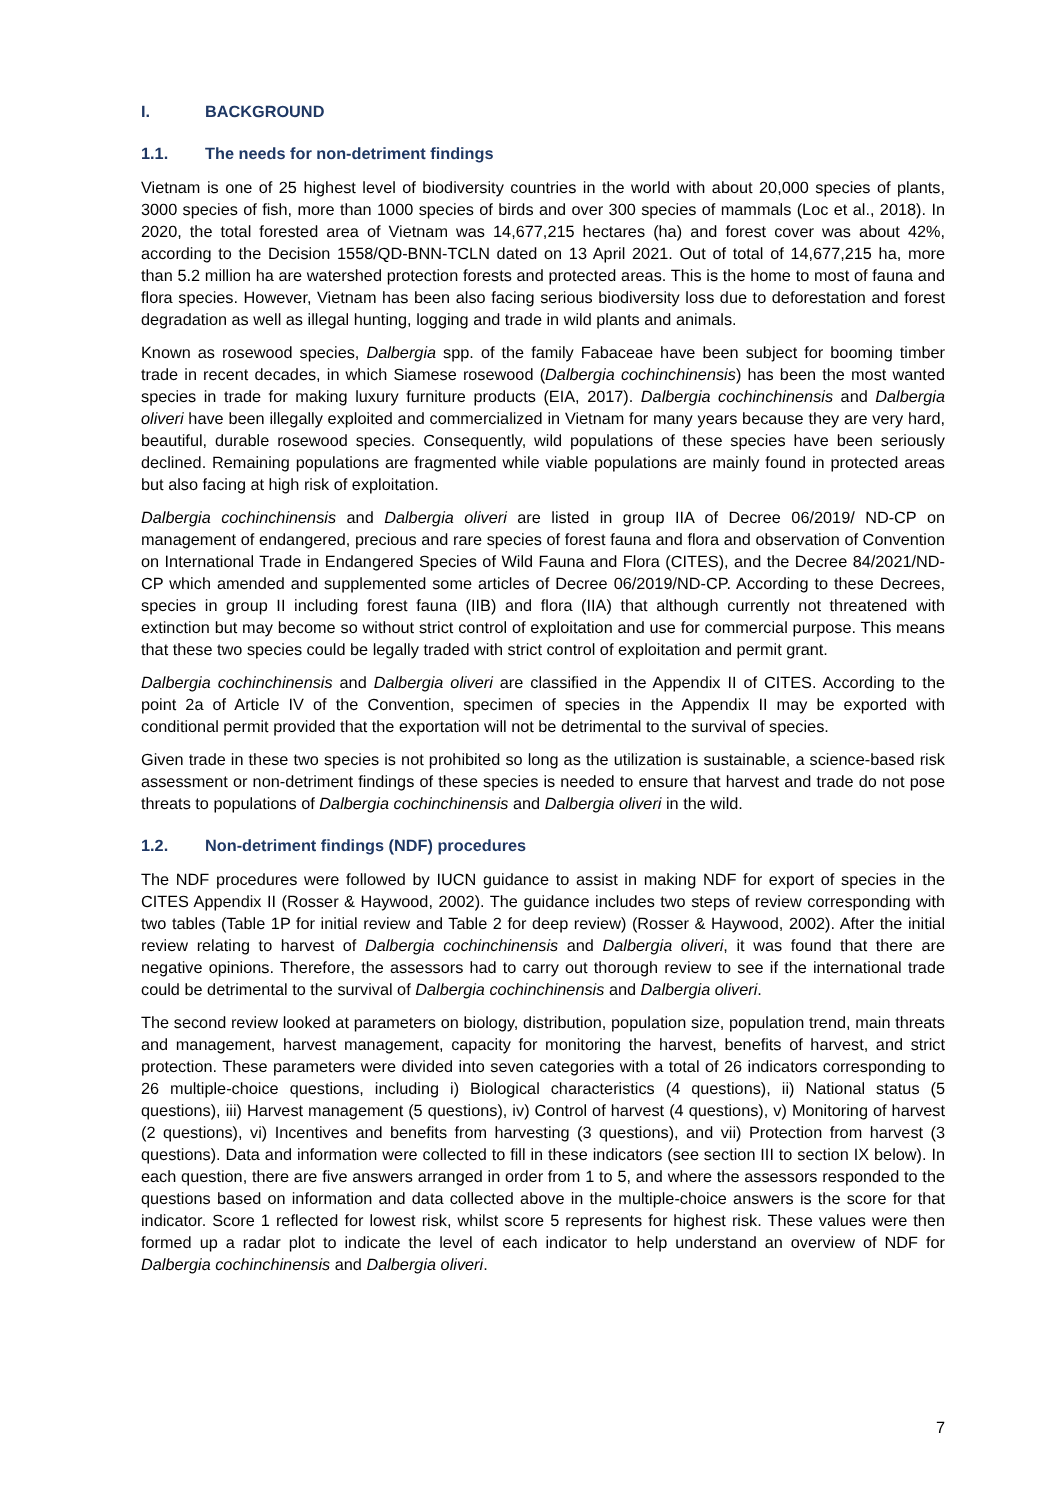I. BACKGROUND
1.1. The needs for non-detriment findings
Vietnam is one of 25 highest level of biodiversity countries in the world with about 20,000 species of plants, 3000 species of fish, more than 1000 species of birds and over 300 species of mammals (Loc et al., 2018). In 2020, the total forested area of Vietnam was 14,677,215 hectares (ha) and forest cover was about 42%, according to the Decision 1558/QD-BNN-TCLN dated on 13 April 2021. Out of total of 14,677,215 ha, more than 5.2 million ha are watershed protection forests and protected areas. This is the home to most of fauna and flora species. However, Vietnam has been also facing serious biodiversity loss due to deforestation and forest degradation as well as illegal hunting, logging and trade in wild plants and animals.
Known as rosewood species, Dalbergia spp. of the family Fabaceae have been subject for booming timber trade in recent decades, in which Siamese rosewood (Dalbergia cochinchinensis) has been the most wanted species in trade for making luxury furniture products (EIA, 2017). Dalbergia cochinchinensis and Dalbergia oliveri have been illegally exploited and commercialized in Vietnam for many years because they are very hard, beautiful, durable rosewood species. Consequently, wild populations of these species have been seriously declined. Remaining populations are fragmented while viable populations are mainly found in protected areas but also facing at high risk of exploitation.
Dalbergia cochinchinensis and Dalbergia oliveri are listed in group IIA of Decree 06/2019/ ND-CP on management of endangered, precious and rare species of forest fauna and flora and observation of Convention on International Trade in Endangered Species of Wild Fauna and Flora (CITES), and the Decree 84/2021/ND-CP which amended and supplemented some articles of Decree 06/2019/ND-CP. According to these Decrees, species in group II including forest fauna (IIB) and flora (IIA) that although currently not threatened with extinction but may become so without strict control of exploitation and use for commercial purpose. This means that these two species could be legally traded with strict control of exploitation and permit grant.
Dalbergia cochinchinensis and Dalbergia oliveri are classified in the Appendix II of CITES. According to the point 2a of Article IV of the Convention, specimen of species in the Appendix II may be exported with conditional permit provided that the exportation will not be detrimental to the survival of species.
Given trade in these two species is not prohibited so long as the utilization is sustainable, a science-based risk assessment or non-detriment findings of these species is needed to ensure that harvest and trade do not pose threats to populations of Dalbergia cochinchinensis and Dalbergia oliveri in the wild.
1.2. Non-detriment findings (NDF) procedures
The NDF procedures were followed by IUCN guidance to assist in making NDF for export of species in the CITES Appendix II (Rosser & Haywood, 2002). The guidance includes two steps of review corresponding with two tables (Table 1P for initial review and Table 2 for deep review) (Rosser & Haywood, 2002). After the initial review relating to harvest of Dalbergia cochinchinensis and Dalbergia oliveri, it was found that there are negative opinions. Therefore, the assessors had to carry out thorough review to see if the international trade could be detrimental to the survival of Dalbergia cochinchinensis and Dalbergia oliveri.
The second review looked at parameters on biology, distribution, population size, population trend, main threats and management, harvest management, capacity for monitoring the harvest, benefits of harvest, and strict protection. These parameters were divided into seven categories with a total of 26 indicators corresponding to 26 multiple-choice questions, including i) Biological characteristics (4 questions), ii) National status (5 questions), iii) Harvest management (5 questions), iv) Control of harvest (4 questions), v) Monitoring of harvest (2 questions), vi) Incentives and benefits from harvesting (3 questions), and vii) Protection from harvest (3 questions). Data and information were collected to fill in these indicators (see section III to section IX below). In each question, there are five answers arranged in order from 1 to 5, and where the assessors responded to the questions based on information and data collected above in the multiple-choice answers is the score for that indicator. Score 1 reflected for lowest risk, whilst score 5 represents for highest risk. These values were then formed up a radar plot to indicate the level of each indicator to help understand an overview of NDF for Dalbergia cochinchinensis and Dalbergia oliveri.
7